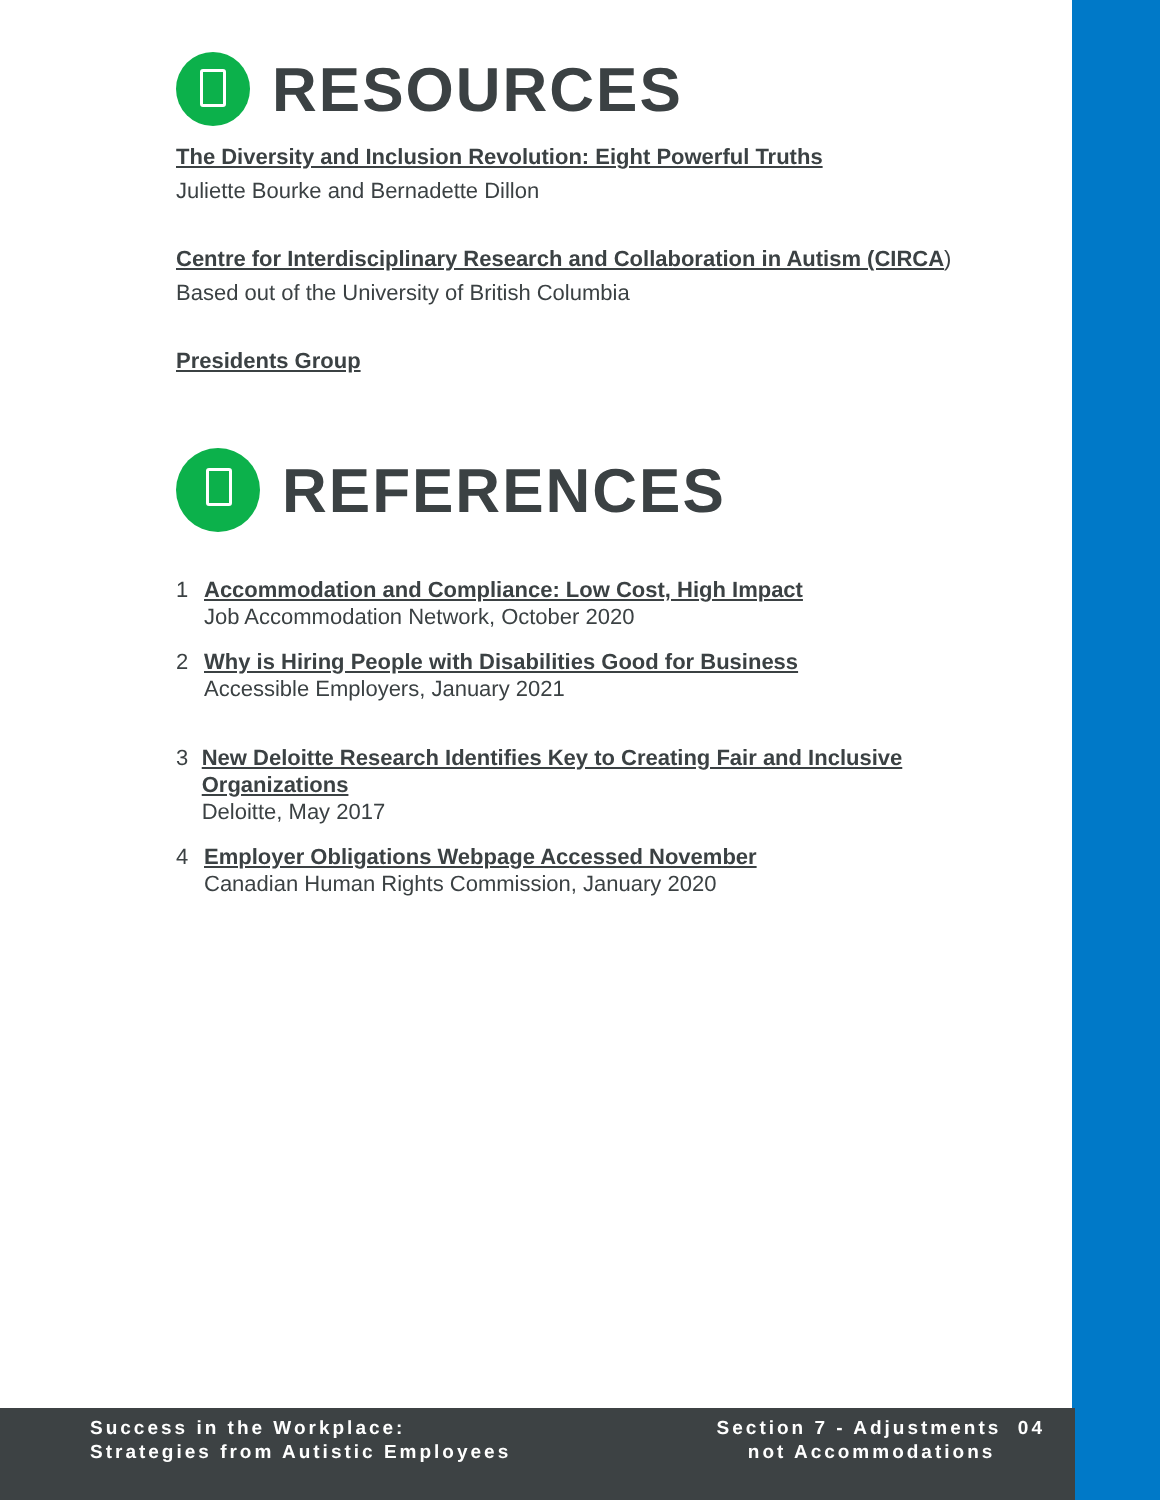RESOURCES
The Diversity and Inclusion Revolution: Eight Powerful Truths
Juliette Bourke and Bernadette Dillon
Centre for Interdisciplinary Research and Collaboration in Autism (CIRCA)
Based out of the University of British Columbia
Presidents Group
REFERENCES
1 Accommodation and Compliance: Low Cost, High Impact
Job Accommodation Network, October 2020
2 Why is Hiring People with Disabilities Good for Business
Accessible Employers, January 2021
3 New Deloitte Research Identifies Key to Creating Fair and Inclusive Organizations
Deloitte, May 2017
4 Employer Obligations Webpage Accessed November
Canadian Human Rights Commission, January 2020
Success in the Workplace:
Strategies from Autistic Employees
Section 7 - Adjustments 04
not Accommodations